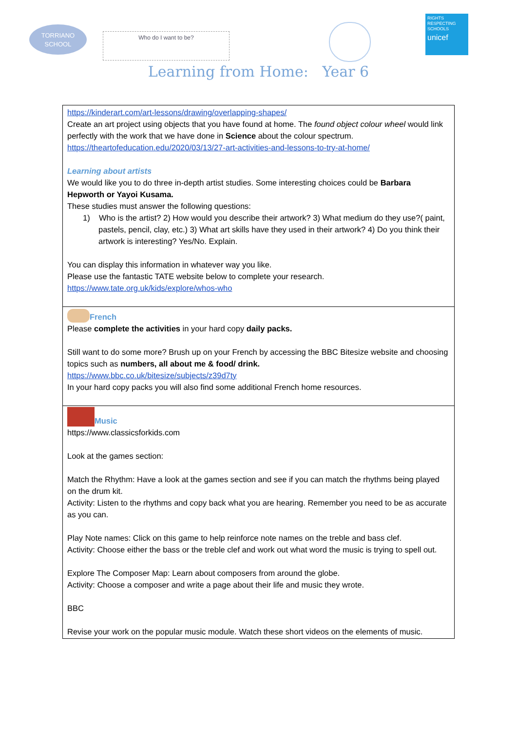TORRIANO
SCHOOL
Who do I want to be?
RIGHTS RESPECTING SCHOOLS
unicef
Learning from Home: Year 6
| https://kinderart.com/art-lessons/drawing/overlapping-shapes/ Create an art project using objects that you have found at home. The found object colour wheel would link perfectly with the work that we have done in Science about the colour spectrum. https://theartofeducation.edu/2020/03/13/27-art-activities-and-lessons-to-try-at-home/ Learning about artists We would like you to do three in-depth artist studies. Some interesting choices could be Barbara Hepworth or Yayoi Kusama. These studies must answer the following questions: 1) Who is the artist? 2) How would you describe their artwork? 3) What medium do they use?( paint, pastels, pencil, clay, etc.) 3) What art skills have they used in their artwork? 4) Do you think their artwork is interesting? Yes/No. Explain. You can display this information in whatever way you like. Please use the fantastic TATE website below to complete your research. https://www.tate.org.uk/kids/explore/whos-who |
| French Please complete the activities in your hard copy daily packs. Still want to do some more? Brush up on your French by accessing the BBC Bitesize website and choosing topics such as numbers, all about me & food/ drink. https://www.bbc.co.uk/bitesize/subjects/z39d7ty In your hard copy packs you will also find some additional French home resources. |
| Music https://www.classicsforkids.com Look at the games section: Match the Rhythm: Have a look at the games section and see if you can match the rhythms being played on the drum kit. Activity: Listen to the rhythms and copy back what you are hearing. Remember you need to be as accurate as you can. Play Note names: Click on this game to help reinforce note names on the treble and bass clef. Activity: Choose either the bass or the treble clef and work out what word the music is trying to spell out. Explore The Composer Map: Learn about composers from around the globe. Activity: Choose a composer and write a page about their life and music they wrote. BBC Revise your work on the popular music module. Watch these short videos on the elements of music. |